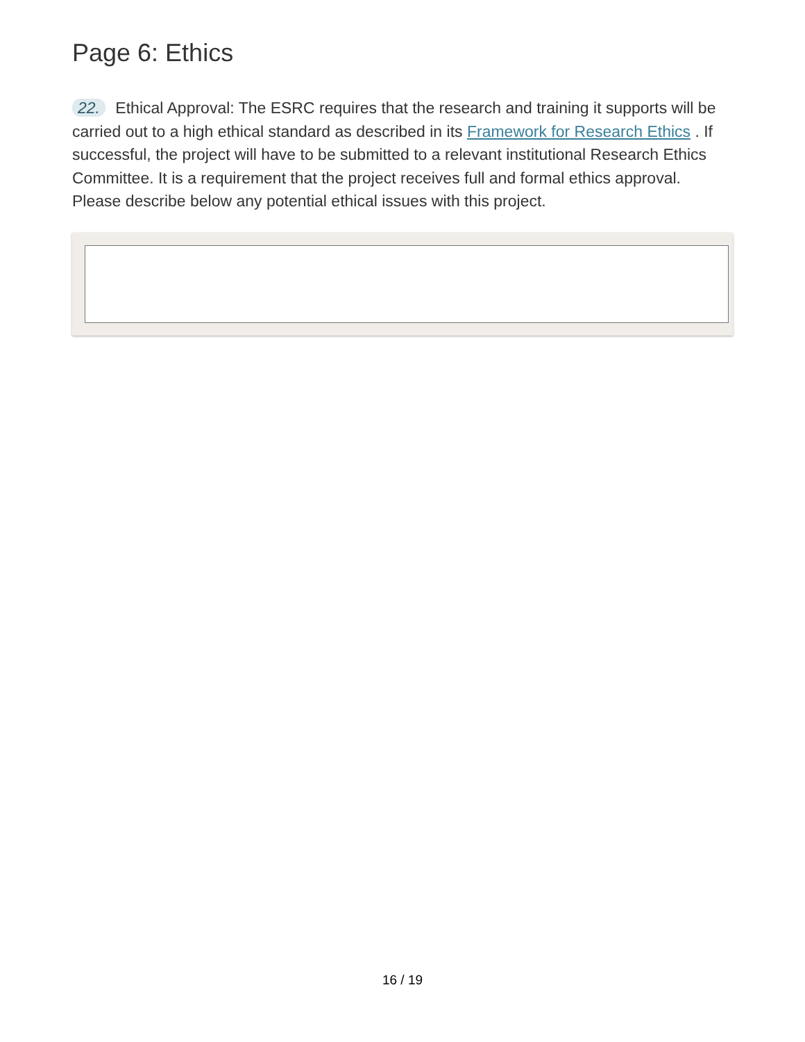Page 6: Ethics
22. Ethical Approval: The ESRC requires that the research and training it supports will be carried out to a high ethical standard as described in its Framework for Research Ethics . If successful, the project will have to be submitted to a relevant institutional Research Ethics Committee. It is a requirement that the project receives full and formal ethics approval. Please describe below any potential ethical issues with this project.
16 / 19